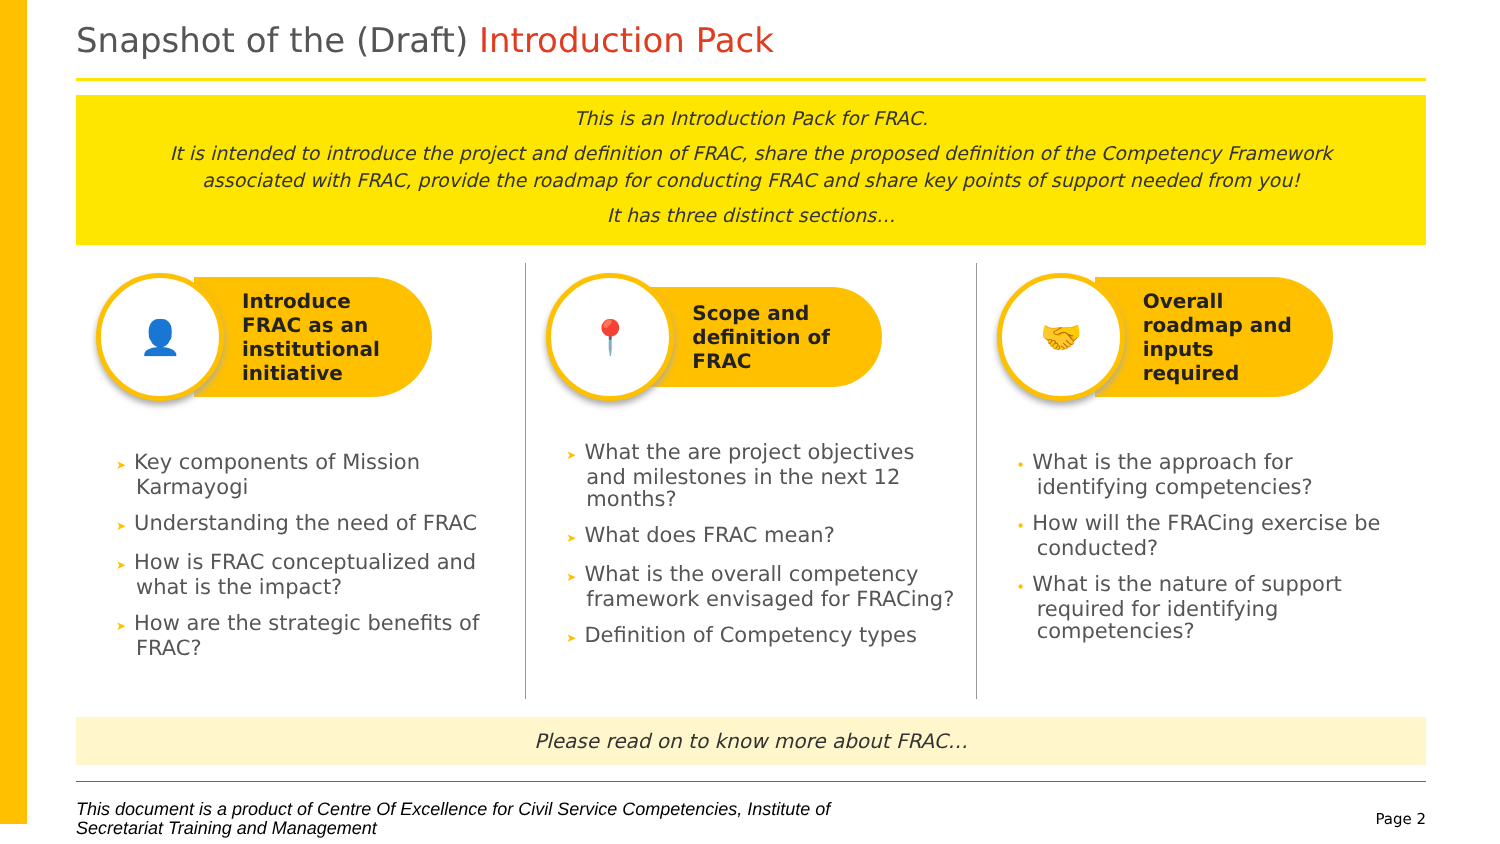Snapshot of the (Draft) Introduction Pack
This is an Introduction Pack for FRAC.
It is intended to introduce the project and definition of FRAC, share the proposed definition of the Competency Framework associated with FRAC, provide the roadmap for conducting FRAC and share key points of support needed from you!
It has three distinct sections…
👤
Introduce FRAC as an institutional initiative
➤ Key components of Mission Karmayogi
➤ Understanding the need of FRAC
➤ How is FRAC conceptualized and what is the impact?
➤ How are the strategic benefits of FRAC?
📍
Scope and definition of FRAC
➤ What the are project objectives and milestones in the next 12 months?
➤ What does FRAC mean?
➤ What is the overall competency framework envisaged for FRACing?
➤ Definition of Competency types
🤝
Overall roadmap and inputs required
• What is the approach for identifying competencies?
• How will the FRACing exercise be conducted?
• What is the nature of support required for identifying competencies?
Please read on to know more about FRAC…
This document is a product of Centre Of Excellence for Civil Service Competencies, Institute of Secretariat Training and Management Page 2